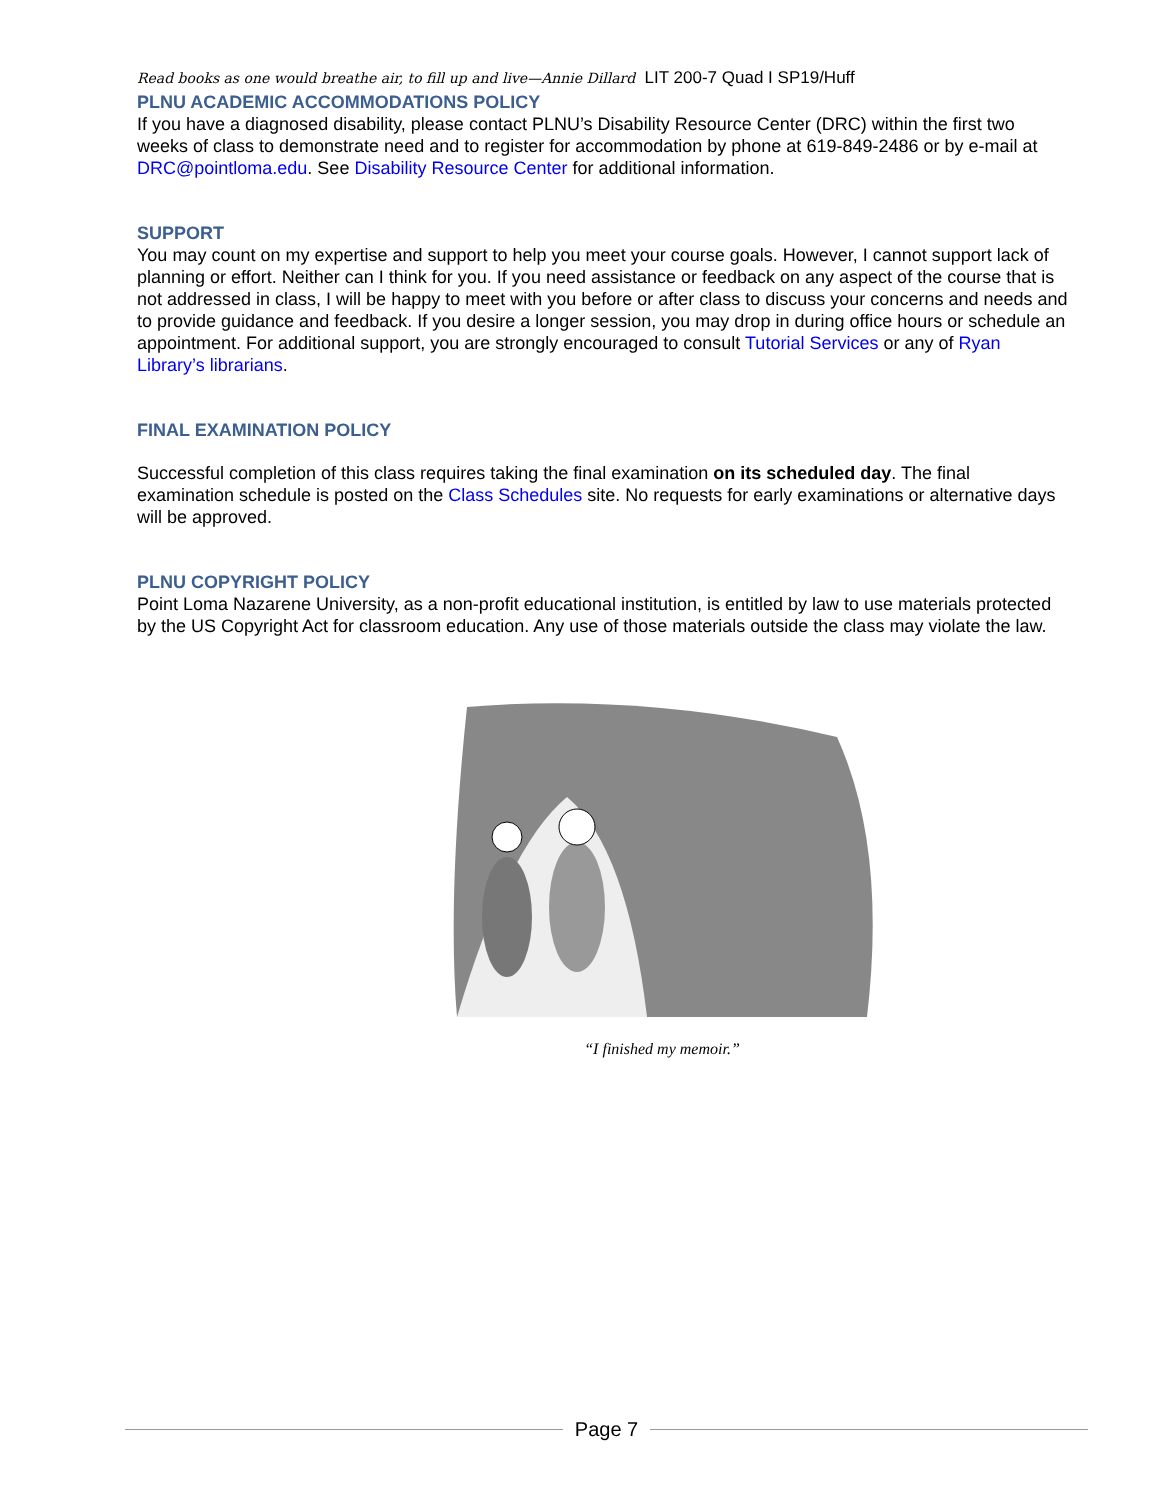Read books as one would breathe air, to fill up and live—Annie Dillard LIT 200-7 Quad I SP19/Huff
PLNU ACADEMIC ACCOMMODATIONS POLICY
If you have a diagnosed disability, please contact PLNU’s Disability Resource Center (DRC) within the first two weeks of class to demonstrate need and to register for accommodation by phone at 619-849-2486 or by e-mail at DRC@pointloma.edu. See Disability Resource Center for additional information.
SUPPORT
You may count on my expertise and support to help you meet your course goals. However, I cannot support lack of planning or effort. Neither can I think for you. If you need assistance or feedback on any aspect of the course that is not addressed in class, I will be happy to meet with you before or after class to discuss your concerns and needs and to provide guidance and feedback. If you desire a longer session, you may drop in during office hours or schedule an appointment. For additional support, you are strongly encouraged to consult Tutorial Services or any of Ryan Library’s librarians.
FINAL EXAMINATION POLICY
Successful completion of this class requires taking the final examination on its scheduled day. The final examination schedule is posted on the Class Schedules site. No requests for early examinations or alternative days will be approved.
PLNU COPYRIGHT POLICY
Point Loma Nazarene University, as a non-profit educational institution, is entitled by law to use materials protected by the US Copyright Act for classroom education. Any use of those materials outside the class may violate the law.
“I finished my memoir.”
Page 7